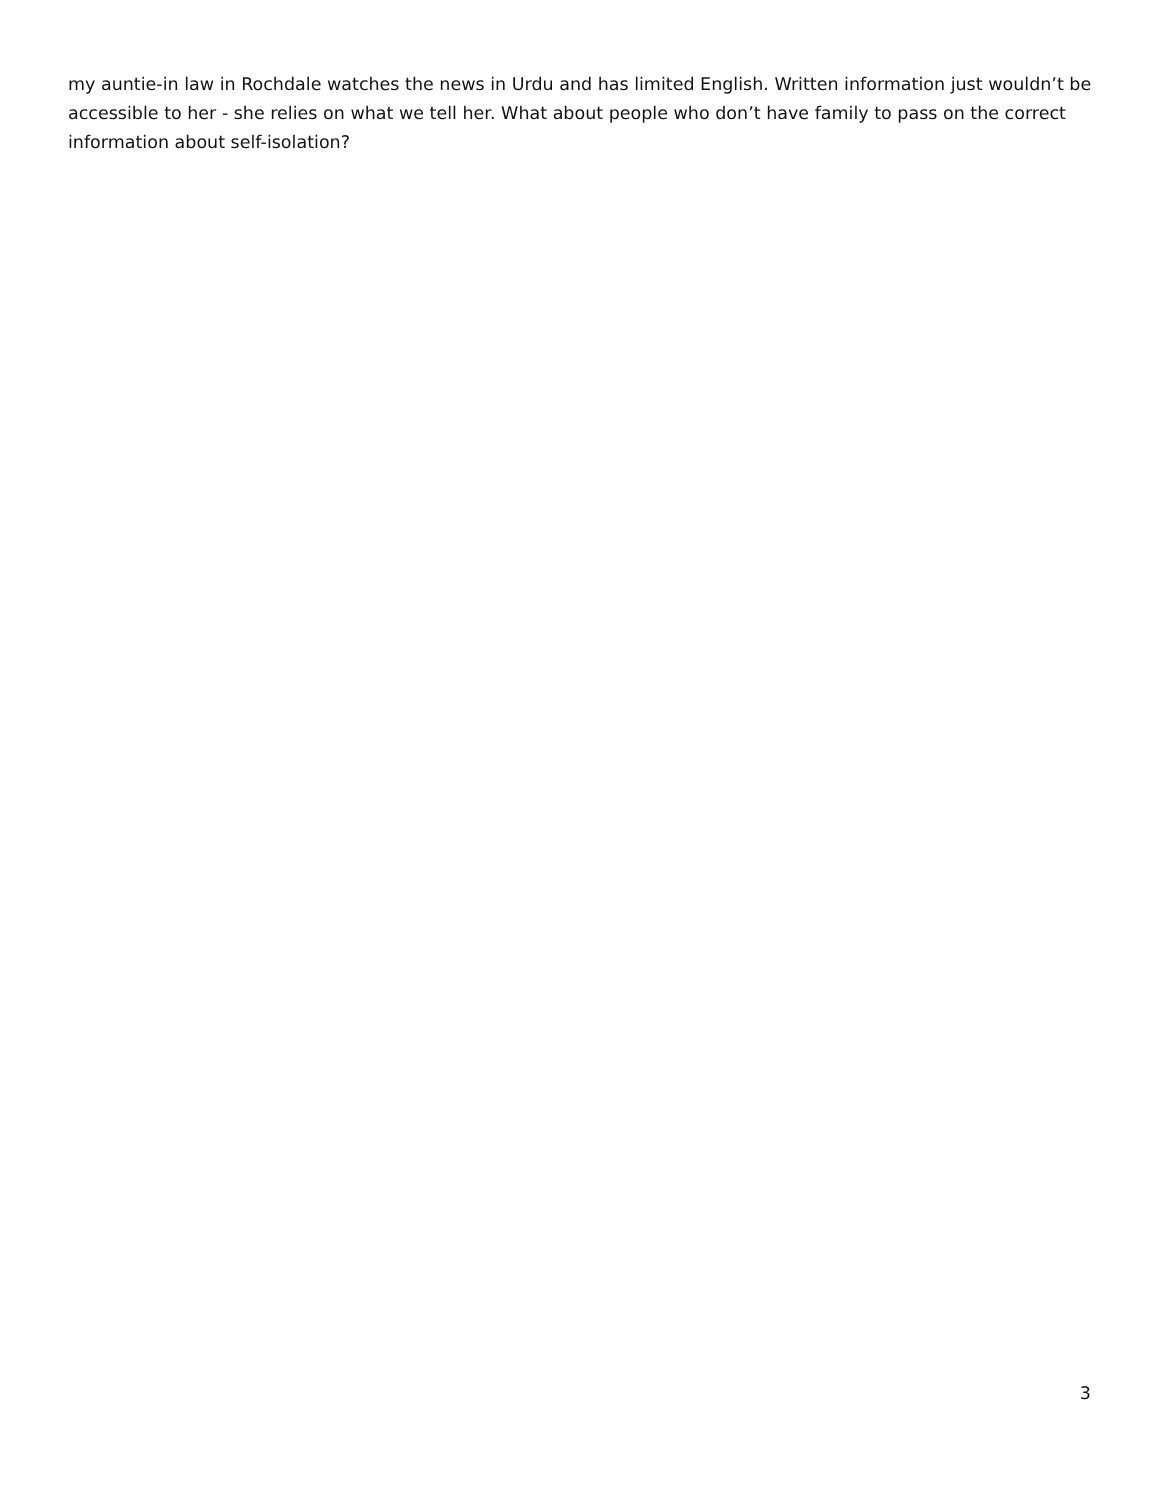my auntie-in law in Rochdale watches the news in Urdu and has limited English. Written information just wouldn’t be accessible to her - she relies on what we tell her. What about people who don’t have family to pass on the correct information about self-isolation?
3